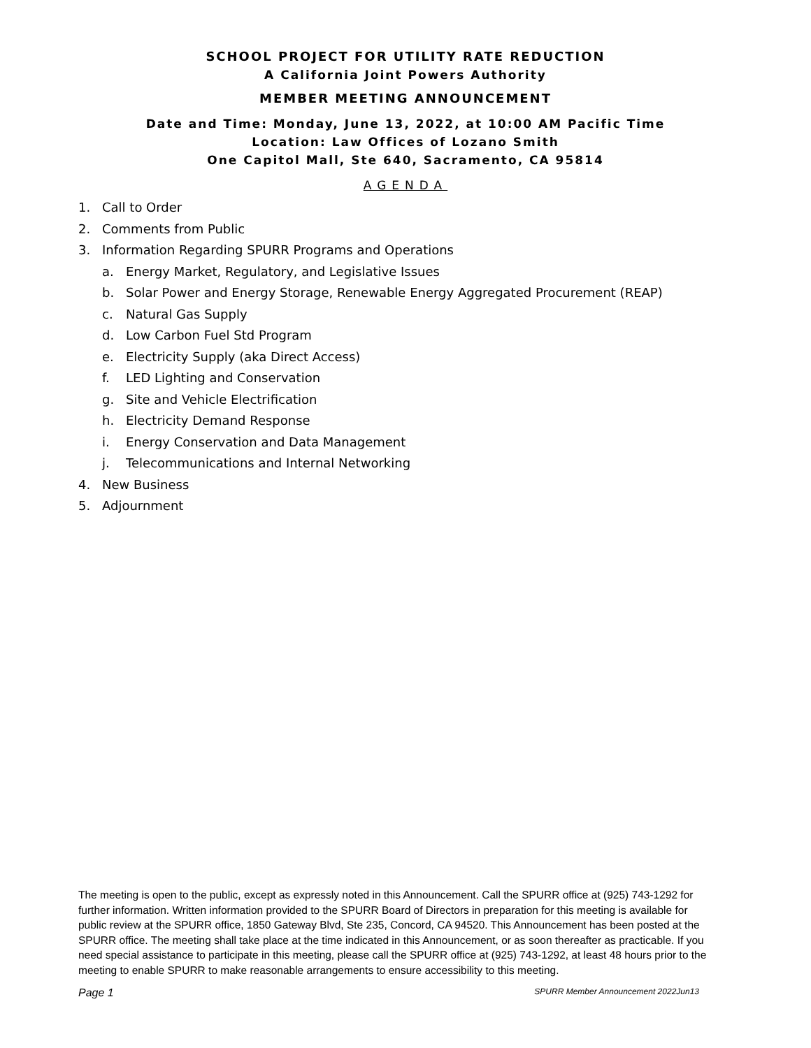SCHOOL PROJECT FOR UTILITY RATE REDUCTION
A California Joint Powers Authority
MEMBER MEETING ANNOUNCEMENT
Date and Time: Monday, June 13, 2022, at 10:00 AM Pacific Time
Location: Law Offices of Lozano Smith
One Capitol Mall, Ste 640, Sacramento, CA 95814
AGENDA
1. Call to Order
2. Comments from Public
3. Information Regarding SPURR Programs and Operations
a. Energy Market, Regulatory, and Legislative Issues
b. Solar Power and Energy Storage, Renewable Energy Aggregated Procurement (REAP)
c. Natural Gas Supply
d. Low Carbon Fuel Std Program
e. Electricity Supply (aka Direct Access)
f. LED Lighting and Conservation
g. Site and Vehicle Electrification
h. Electricity Demand Response
i. Energy Conservation and Data Management
j. Telecommunications and Internal Networking
4. New Business
5. Adjournment
The meeting is open to the public, except as expressly noted in this Announcement. Call the SPURR office at (925) 743-1292 for further information. Written information provided to the SPURR Board of Directors in preparation for this meeting is available for public review at the SPURR office, 1850 Gateway Blvd, Ste 235, Concord, CA 94520. This Announcement has been posted at the SPURR office. The meeting shall take place at the time indicated in this Announcement, or as soon thereafter as practicable. If you need special assistance to participate in this meeting, please call the SPURR office at (925) 743-1292, at least 48 hours prior to the meeting to enable SPURR to make reasonable arrangements to ensure accessibility to this meeting.
Page 1 SPURR Member Announcement 2022Jun13